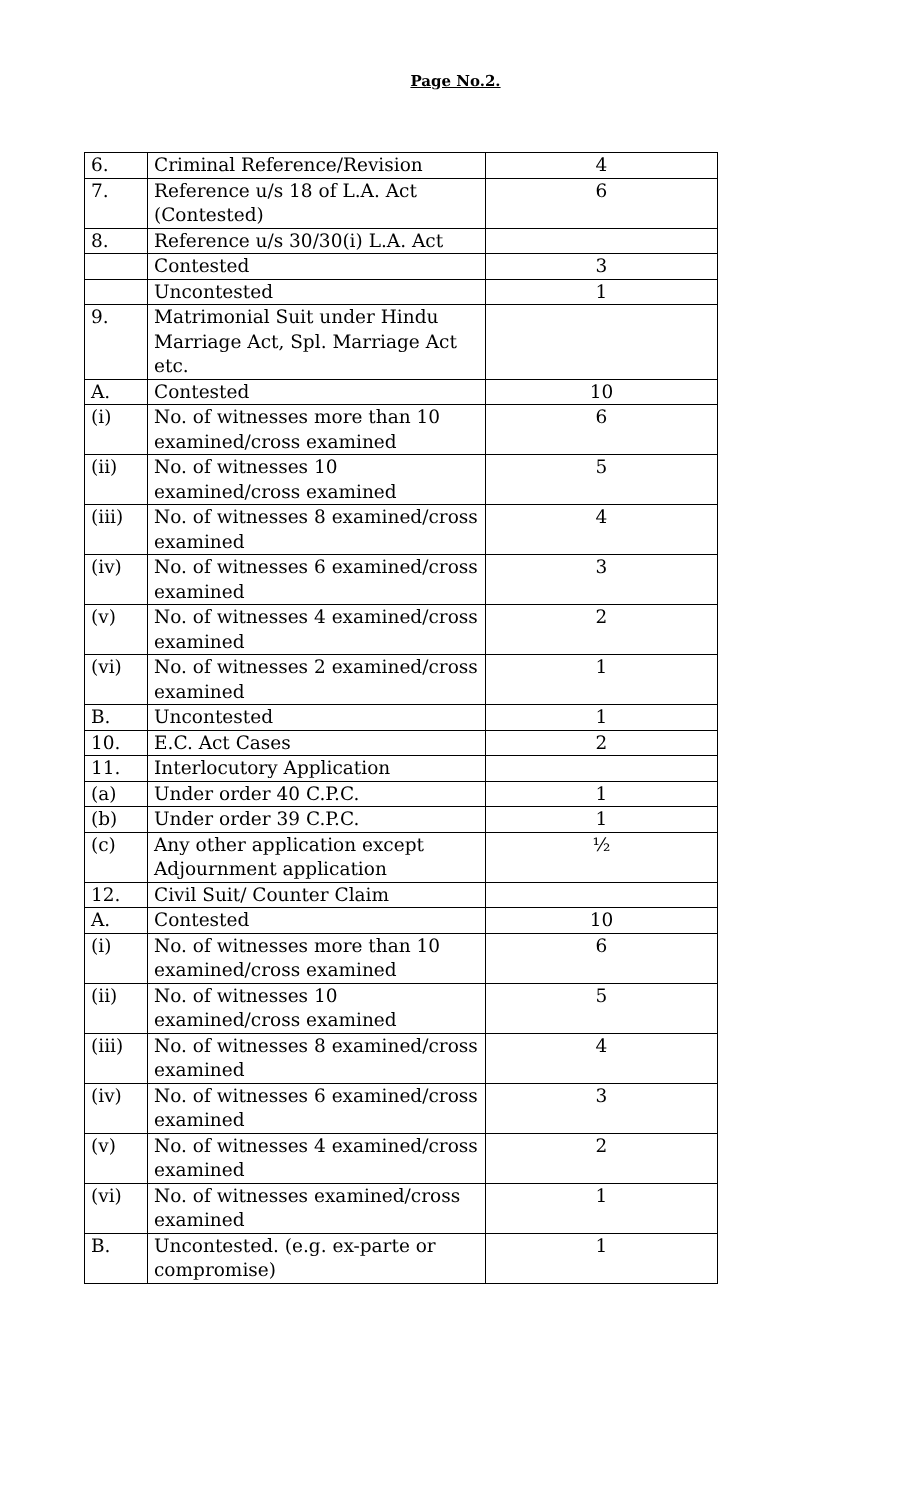Page No.2.
| 6. | Criminal Reference/Revision | 4 |
| 7. | Reference u/s 18 of L.A. Act (Contested) | 6 |
| 8. | Reference u/s 30/30(i) L.A. Act | |
| | Contested | 3 |
| | Uncontested | 1 |
| 9. | Matrimonial Suit under Hindu Marriage Act, Spl. Marriage Act etc. | |
| A. | Contested | 10 |
| (i) | No. of witnesses more than 10 examined/cross examined | 6 |
| (ii) | No. of witnesses 10 examined/cross examined | 5 |
| (iii) | No. of witnesses 8 examined/cross examined | 4 |
| (iv) | No. of witnesses 6 examined/cross examined | 3 |
| (v) | No. of witnesses 4 examined/cross examined | 2 |
| (vi) | No. of witnesses 2 examined/cross examined | 1 |
| B. | Uncontested | 1 |
| 10. | E.C. Act Cases | 2 |
| 11. | Interlocutory Application | |
| (a) | Under order 40 C.P.C. | 1 |
| (b) | Under order 39 C.P.C. | 1 |
| (c) | Any other application except Adjournment application | ½ |
| 12. | Civil Suit/ Counter Claim | |
| A. | Contested | 10 |
| (i) | No. of witnesses more than 10 examined/cross examined | 6 |
| (ii) | No. of witnesses 10 examined/cross examined | 5 |
| (iii) | No. of witnesses 8 examined/cross examined | 4 |
| (iv) | No. of witnesses 6 examined/cross examined | 3 |
| (v) | No. of witnesses 4 examined/cross examined | 2 |
| (vi) | No. of witnesses examined/cross examined | 1 |
| B. | Uncontested. (e.g. ex-parte or compromise) | 1 |